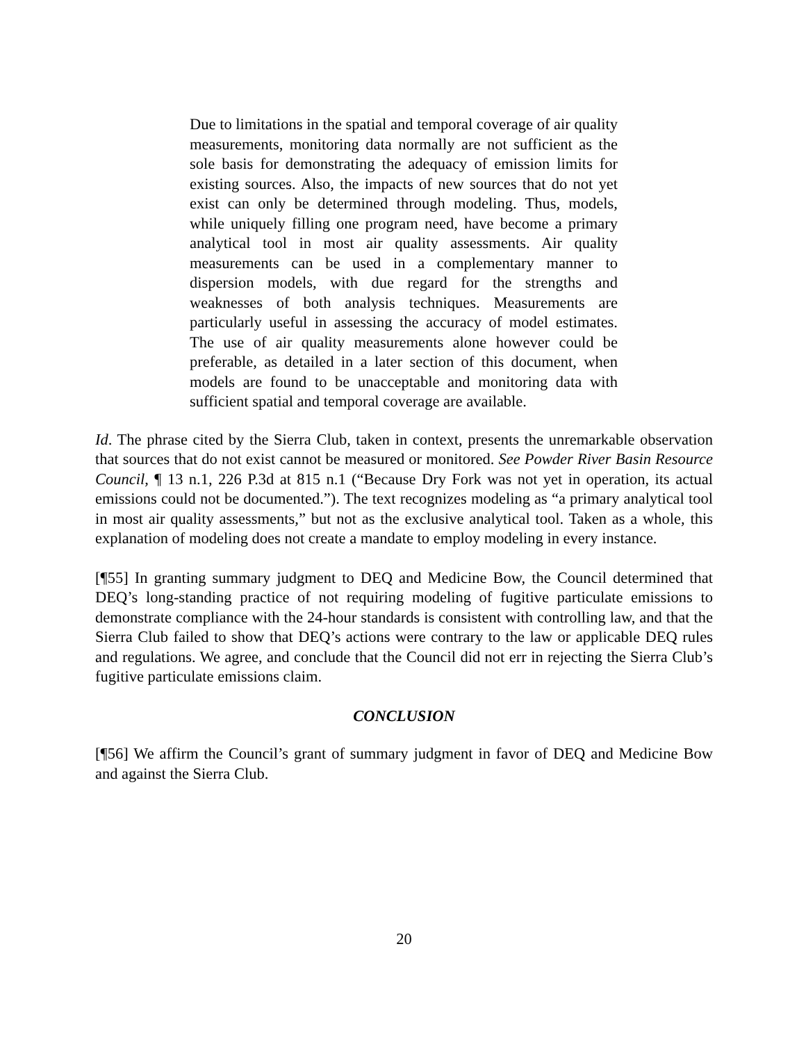Due to limitations in the spatial and temporal coverage of air quality measurements, monitoring data normally are not sufficient as the sole basis for demonstrating the adequacy of emission limits for existing sources. Also, the impacts of new sources that do not yet exist can only be determined through modeling. Thus, models, while uniquely filling one program need, have become a primary analytical tool in most air quality assessments. Air quality measurements can be used in a complementary manner to dispersion models, with due regard for the strengths and weaknesses of both analysis techniques. Measurements are particularly useful in assessing the accuracy of model estimates. The use of air quality measurements alone however could be preferable, as detailed in a later section of this document, when models are found to be unacceptable and monitoring data with sufficient spatial and temporal coverage are available.
Id. The phrase cited by the Sierra Club, taken in context, presents the unremarkable observation that sources that do not exist cannot be measured or monitored. See Powder River Basin Resource Council, ¶ 13 n.1, 226 P.3d at 815 n.1 (“Because Dry Fork was not yet in operation, its actual emissions could not be documented.”). The text recognizes modeling as “a primary analytical tool in most air quality assessments,” but not as the exclusive analytical tool. Taken as a whole, this explanation of modeling does not create a mandate to employ modeling in every instance.
[¶55] In granting summary judgment to DEQ and Medicine Bow, the Council determined that DEQ’s long-standing practice of not requiring modeling of fugitive particulate emissions to demonstrate compliance with the 24-hour standards is consistent with controlling law, and that the Sierra Club failed to show that DEQ’s actions were contrary to the law or applicable DEQ rules and regulations. We agree, and conclude that the Council did not err in rejecting the Sierra Club’s fugitive particulate emissions claim.
CONCLUSION
[¶56] We affirm the Council’s grant of summary judgment in favor of DEQ and Medicine Bow and against the Sierra Club.
20